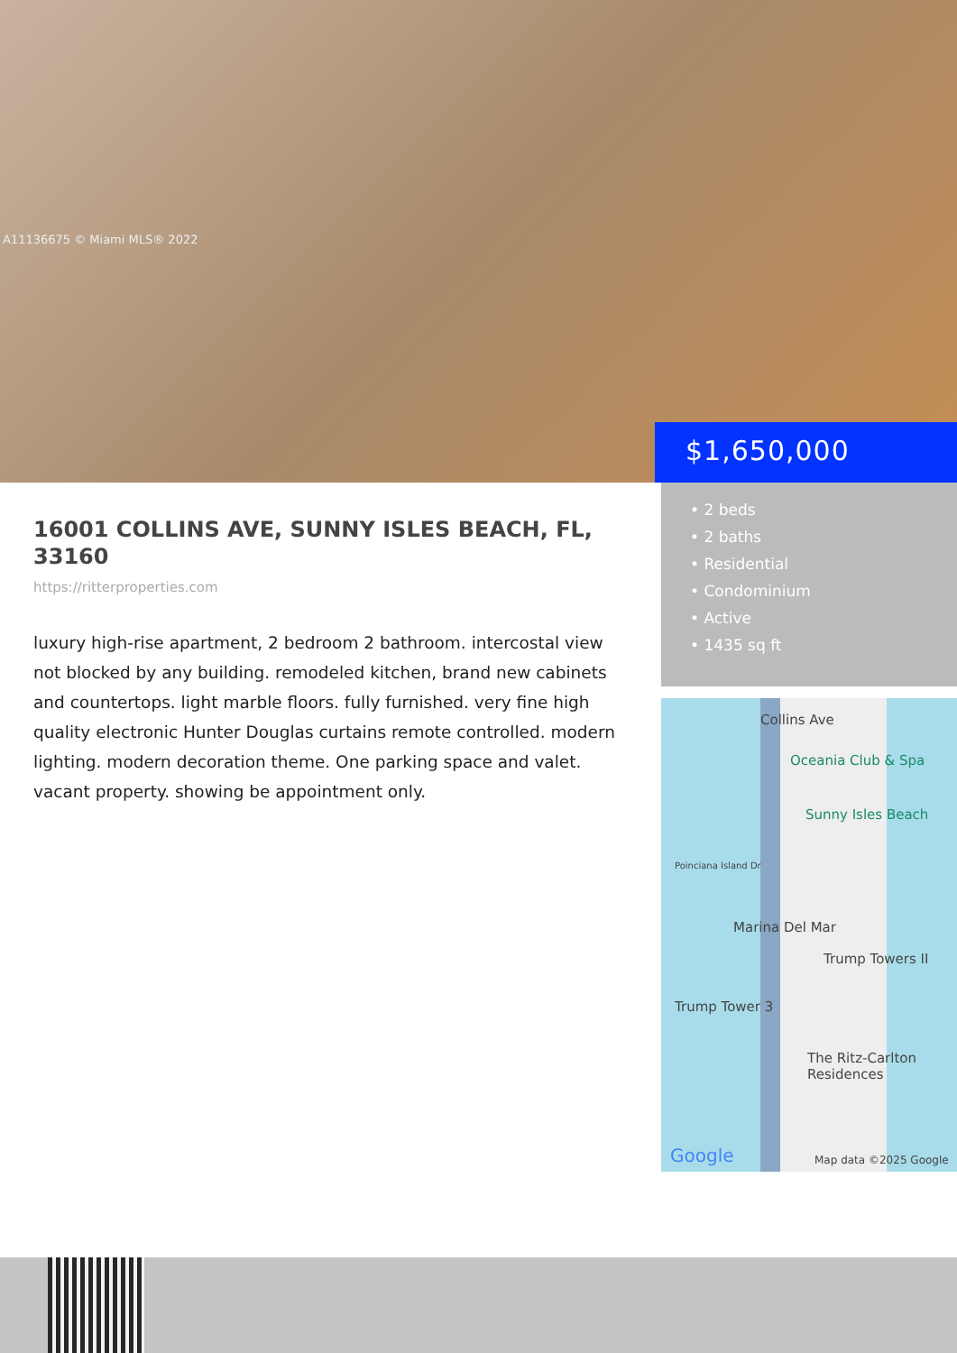A11136675 © Miami MLS® 2022
$1,650,000
16001 COLLINS AVE, SUNNY ISLES BEACH, FL, 33160
https://ritterproperties.com
luxury high-rise apartment, 2 bedroom 2 bathroom. intercostal view not blocked by any building. remodeled kitchen, brand new cabinets and countertops. light marble floors. fully furnished. very fine high quality electronic Hunter Douglas curtains remote controlled. modern lighting. modern decoration theme. One parking space and valet. vacant property. showing be appointment only.
• 2 beds
• 2 baths
• Residential
• Condominium
• Active
• 1435 sq ft
Collins Ave
Oceania Club & Spa
Sunny Isles Beach
Poinciana Island Dr
Marina Del Mar
Trump Towers II
Trump Tower 3
The Ritz-Carlton Residences
Google Map data ©2025 Google